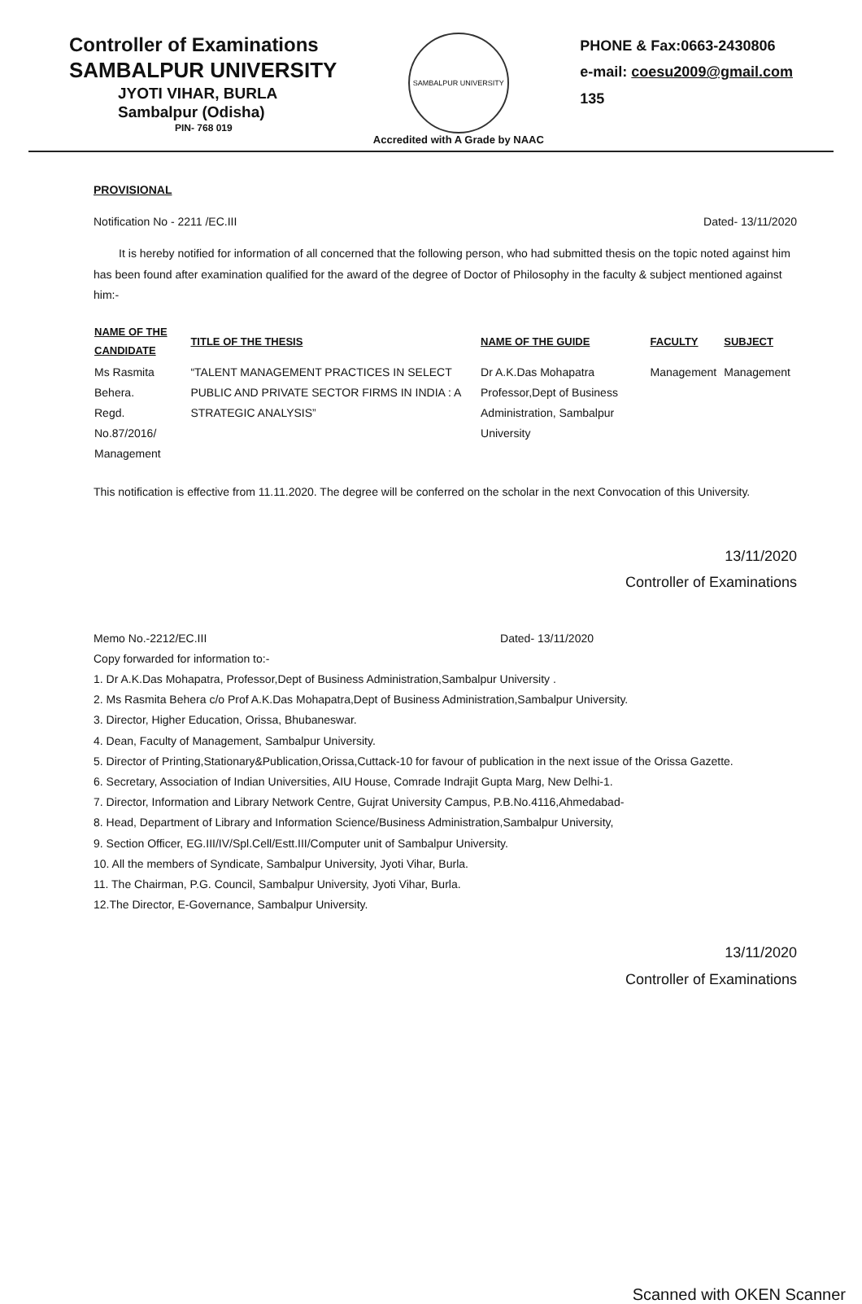Controller of Examinations
SAMBALPUR UNIVERSITY
JYOTI VIHAR, BURLA
Sambalpur (Odisha)
PIN- 768 019
SAMBALPUR UNIVERSITY
Accredited with A Grade by NAAC
PHONE & Fax:0663-2430806
e-mail: coesu2009@gmail.com
135
PROVISIONAL
Notification No - 2211 /EC.III Dated- 13/11/2020
It is hereby notified for information of all concerned that the following person, who had submitted thesis on the topic noted against him has been found after examination qualified for the award of the degree of Doctor of Philosophy in the faculty & subject mentioned against him:-
| NAME OF THE CANDIDATE | TITLE OF THE THESIS | NAME OF THE GUIDE | FACULTY | SUBJECT |
| --- | --- | --- | --- | --- |
| Ms Rasmita Behera. Regd. No.87/2016/ Management | “TALENT MANAGEMENT PRACTICES IN SELECT PUBLIC AND PRIVATE SECTOR FIRMS IN INDIA : A STRATEGIC ANALYSIS” | Dr A.K.Das Mohapatra Professor,Dept of Business Administration, Sambalpur University | Management | Management |
This notification is effective from 11.11.2020. The degree will be conferred on the scholar in the next Convocation of this University.
13/11/2020
Controller of Examinations
Memo No.-2212/EC.III Dated- 13/11/2020
Copy forwarded for information to:-
1. Dr A.K.Das Mohapatra, Professor,Dept of Business Administration,Sambalpur University .
2. Ms Rasmita Behera c/o Prof A.K.Das Mohapatra,Dept of Business Administration,Sambalpur University.
3. Director, Higher Education, Orissa, Bhubaneswar.
4. Dean, Faculty of Management, Sambalpur University.
5. Director of Printing,Stationary&Publication,Orissa,Cuttack-10 for favour of publication in the next issue of the Orissa Gazette.
6. Secretary, Association of Indian Universities, AIU House, Comrade Indrajit Gupta Marg, New Delhi-1.
7. Director, Information and Library Network Centre, Gujrat University Campus, P.B.No.4116,Ahmedabad-
8. Head, Department of Library and Information Science/Business Administration,Sambalpur University,
9. Section Officer, EG.III/IV/Spl.Cell/Estt.III/Computer unit of Sambalpur University.
10. All the members of Syndicate, Sambalpur University, Jyoti Vihar, Burla.
11. The Chairman, P.G. Council, Sambalpur University, Jyoti Vihar, Burla.
12.The Director, E-Governance, Sambalpur University.
13/11/2020
Controller of Examinations
Scanned with OKEN Scanner